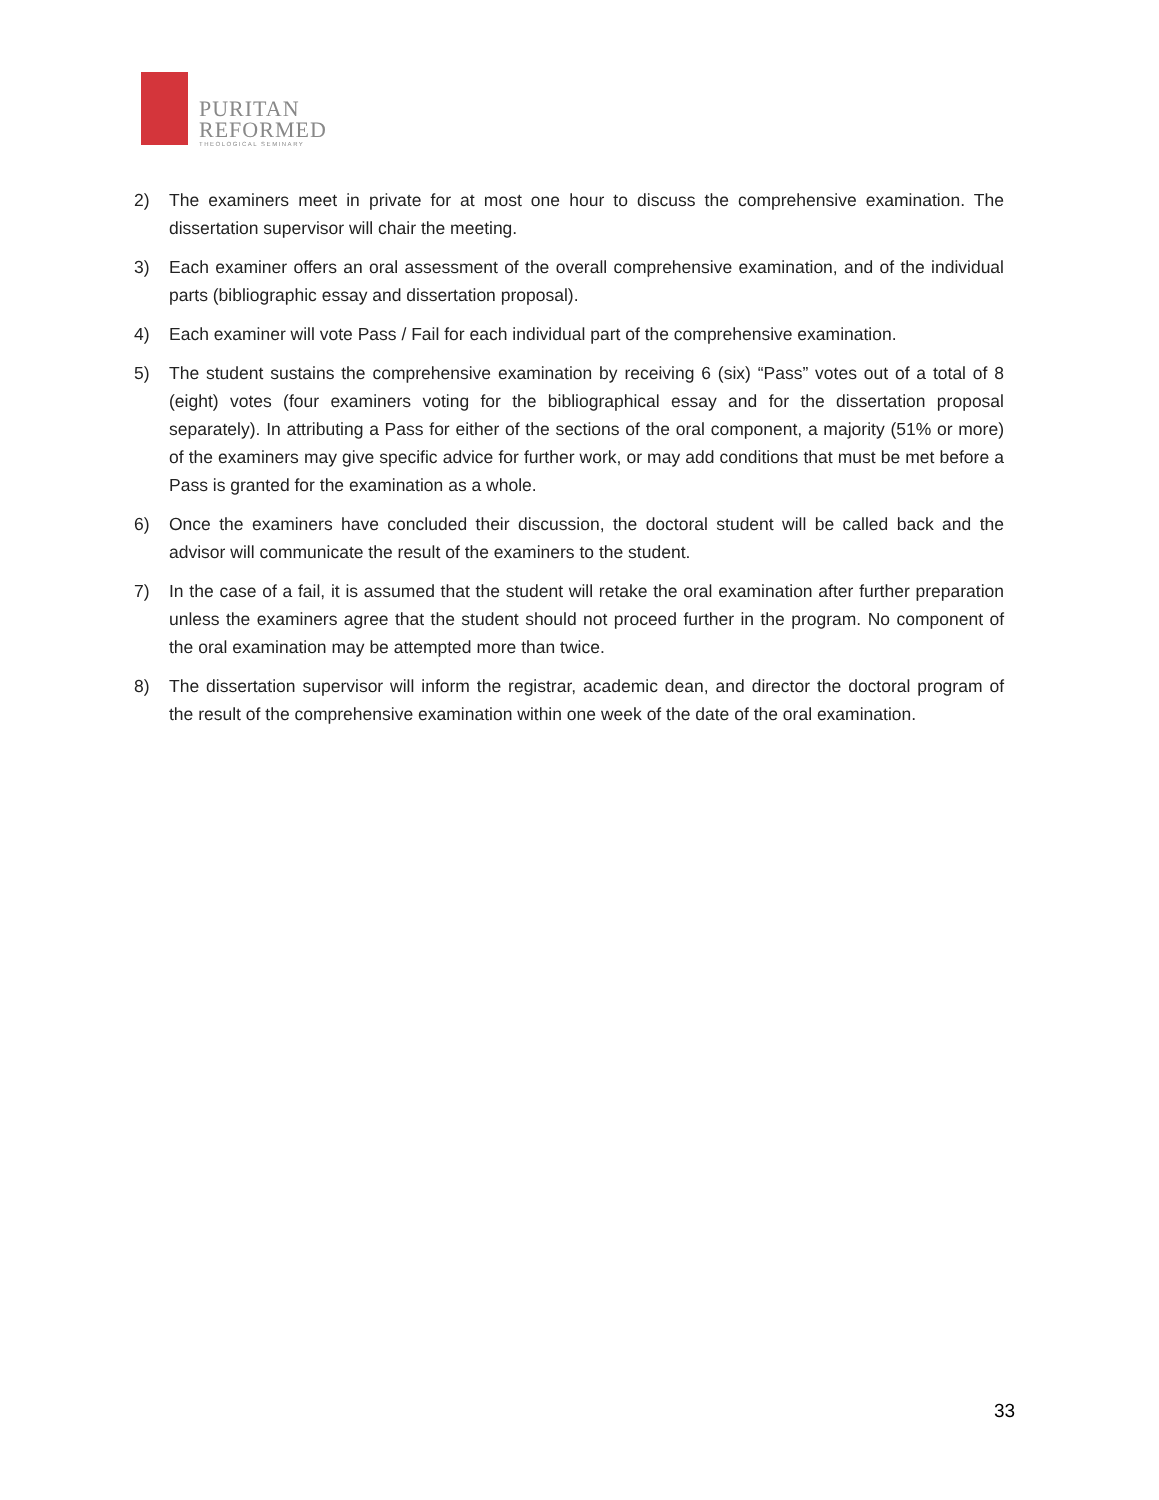PURITAN
REFORMED
THEOLOGICAL SEMINARY
2) The examiners meet in private for at most one hour to discuss the comprehensive examination. The dissertation supervisor will chair the meeting.
3) Each examiner offers an oral assessment of the overall comprehensive examination, and of the individual parts (bibliographic essay and dissertation proposal).
4) Each examiner will vote Pass / Fail for each individual part of the comprehensive examination.
5) The student sustains the comprehensive examination by receiving 6 (six) “Pass” votes out of a total of 8 (eight) votes (four examiners voting for the bibliographical essay and for the dissertation proposal separately). In attributing a Pass for either of the sections of the oral component, a majority (51% or more) of the examiners may give specific advice for further work, or may add conditions that must be met before a Pass is granted for the examination as a whole.
6) Once the examiners have concluded their discussion, the doctoral student will be called back and the advisor will communicate the result of the examiners to the student.
7) In the case of a fail, it is assumed that the student will retake the oral examination after further preparation unless the examiners agree that the student should not proceed further in the program. No component of the oral examination may be attempted more than twice.
8) The dissertation supervisor will inform the registrar, academic dean, and director the doctoral program of the result of the comprehensive examination within one week of the date of the oral examination.
33